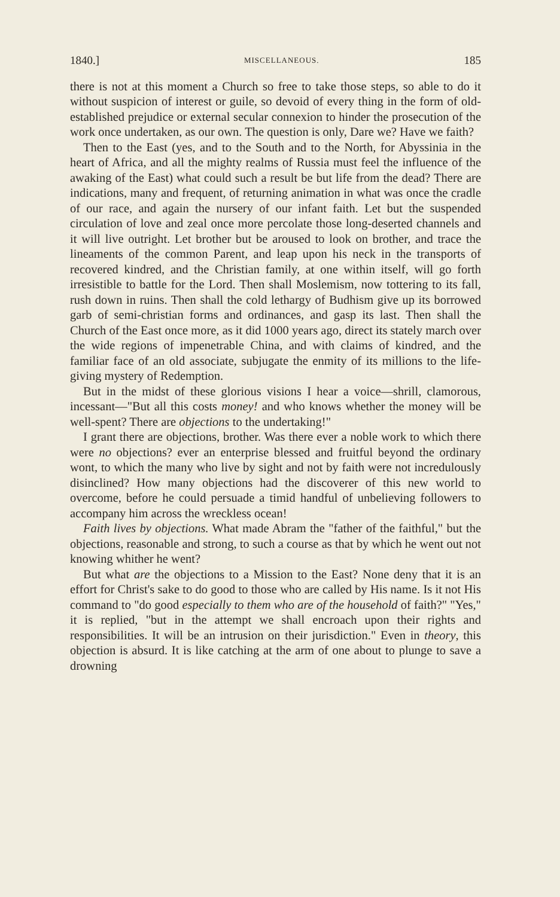1840.] MISCELLANEOUS. 185
there is not at this moment a Church so free to take those steps, so able to do it without suspicion of interest or guile, so devoid of every thing in the form of old-established prejudice or external secular connexion to hinder the prosecution of the work once undertaken, as our own. The question is only, Dare we? Have we faith?
Then to the East (yes, and to the South and to the North, for Abyssinia in the heart of Africa, and all the mighty realms of Russia must feel the influence of the awaking of the East) what could such a result be but life from the dead? There are indications, many and frequent, of returning animation in what was once the cradle of our race, and again the nursery of our infant faith. Let but the suspended circulation of love and zeal once more percolate those long-deserted channels and it will live outright. Let brother but be aroused to look on brother, and trace the lineaments of the common Parent, and leap upon his neck in the transports of recovered kindred, and the Christian family, at one within itself, will go forth irresistible to battle for the Lord. Then shall Moslemism, now tottering to its fall, rush down in ruins. Then shall the cold lethargy of Budhism give up its borrowed garb of semi-christian forms and ordinances, and gasp its last. Then shall the Church of the East once more, as it did 1000 years ago, direct its stately march over the wide regions of impenetrable China, and with claims of kindred, and the familiar face of an old associate, subjugate the enmity of its millions to the life-giving mystery of Redemption.
But in the midst of these glorious visions I hear a voice—shrill, clamorous, incessant—"But all this costs money! and who knows whether the money will be well-spent? There are objections to the undertaking!"
I grant there are objections, brother. Was there ever a noble work to which there were no objections? ever an enterprise blessed and fruitful beyond the ordinary wont, to which the many who live by sight and not by faith were not incredulously disinclined? How many objections had the discoverer of this new world to overcome, before he could persuade a timid handful of unbelieving followers to accompany him across the wreckless ocean!
Faith lives by objections. What made Abram the "father of the faithful," but the objections, reasonable and strong, to such a course as that by which he went out not knowing whither he went?
But what are the objections to a Mission to the East? None deny that it is an effort for Christ's sake to do good to those who are called by His name. Is it not His command to "do good especially to them who are of the household of faith?" "Yes," it is replied, "but in the attempt we shall encroach upon their rights and responsibilities. It will be an intrusion on their jurisdiction." Even in theory, this objection is absurd. It is like catching at the arm of one about to plunge to save a drowning